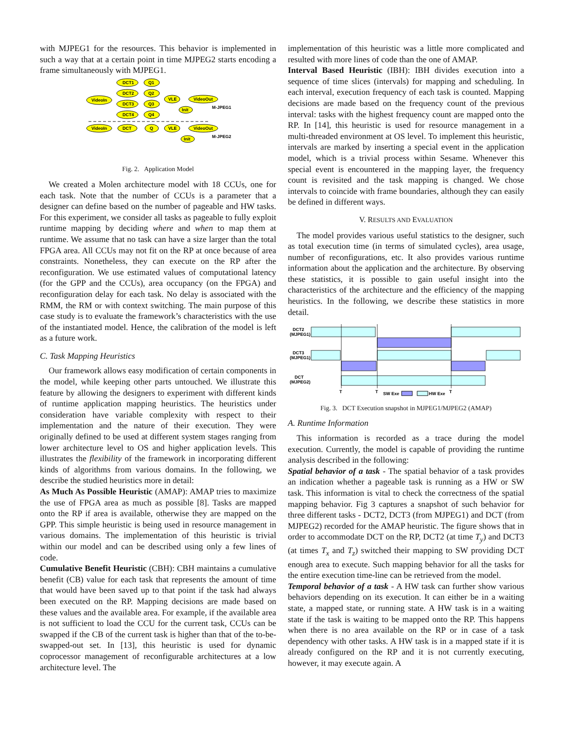with MJPEG1 for the resources. This behavior is implemented in such a way that at a certain point in time MJPEG2 starts encoding a frame simultaneously with MJPEG1.
DCT1
Q1
DCT2
Q2
VideoIn
VLE
VideoOut
DCT3
Q3
Init
M-JPEG1
DCT4
Q4
VideoIn
DCT
Q
VLE
VideoOut
Init
M-JPEG2
Fig. 2. Application Model
We created a Molen architecture model with 18 CCUs, one for each task. Note that the number of CCUs is a parameter that a designer can define based on the number of pageable and HW tasks. For this experiment, we consider all tasks as pageable to fully exploit runtime mapping by deciding where and when to map them at runtime. We assume that no task can have a size larger than the total FPGA area. All CCUs may not fit on the RP at once because of area constraints. Nonetheless, they can execute on the RP after the reconfiguration. We use estimated values of computational latency (for the GPP and the CCUs), area occupancy (on the FPGA) and reconfiguration delay for each task. No delay is associated with the RMM, the RM or with context switching. The main purpose of this case study is to evaluate the framework’s characteristics with the use of the instantiated model. Hence, the calibration of the model is left as a future work.
C. Task Mapping Heuristics
Our framework allows easy modification of certain components in the model, while keeping other parts untouched. We illustrate this feature by allowing the designers to experiment with different kinds of runtime application mapping heuristics. The heuristics under consideration have variable complexity with respect to their implementation and the nature of their execution. They were originally defined to be used at different system stages ranging from lower architecture level to OS and higher application levels. This illustrates the flexibility of the framework in incorporating different kinds of algorithms from various domains. In the following, we describe the studied heuristics more in detail:
As Much As Possible Heuristic (AMAP): AMAP tries to maximize the use of FPGA area as much as possible [8]. Tasks are mapped onto the RP if area is available, otherwise they are mapped on the GPP. This simple heuristic is being used in resource management in various domains. The implementation of this heuristic is trivial within our model and can be described using only a few lines of code.
Cumulative Benefit Heuristic (CBH): CBH maintains a cumulative benefit (CB) value for each task that represents the amount of time that would have been saved up to that point if the task had always been executed on the RP. Mapping decisions are made based on these values and the available area. For example, if the available area is not sufficient to load the CCU for the current task, CCUs can be swapped if the CB of the current task is higher than that of the to-be-swapped-out set. In [13], this heuristic is used for dynamic coprocessor management of reconfigurable architectures at a low architecture level. The
implementation of this heuristic was a little more complicated and resulted with more lines of code than the one of AMAP.
Interval Based Heuristic (IBH): IBH divides execution into a sequence of time slices (intervals) for mapping and scheduling. In each interval, execution frequency of each task is counted. Mapping decisions are made based on the frequency count of the previous interval: tasks with the highest frequency count are mapped onto the RP. In [14], this heuristic is used for resource management in a multi-threaded environment at OS level. To implement this heuristic, intervals are marked by inserting a special event in the application model, which is a trivial process within Sesame. Whenever this special event is encountered in the mapping layer, the frequency count is revisited and the task mapping is changed. We chose intervals to coincide with frame boundaries, although they can easily be defined in different ways.
V. RESULTS AND EVALUATION
The model provides various useful statistics to the designer, such as total execution time (in terms of simulated cycles), area usage, number of reconfigurations, etc. It also provides various runtime information about the application and the architecture. By observing these statistics, it is possible to gain useful insight into the characteristics of the architecture and the efficiency of the mapping heuristics. In the following, we describe these statistics in more detail.
DCT2
(MJPEG1)
DCT3
(MJPEG1)
DCT
(MJPEG2)
T
T
T
SW Exe
HW Exe
Fig. 3. DCT Execution snapshot in MJPEG1/MJPEG2 (AMAP)
A. Runtime Information
This information is recorded as a trace during the model execution. Currently, the model is capable of providing the runtime analysis described in the following:
Spatial behavior of a task - The spatial behavior of a task provides an indication whether a pageable task is running as a HW or SW task. This information is vital to check the correctness of the spatial mapping behavior. Fig 3 captures a snapshot of such behavior for three different tasks - DCT2, DCT3 (from MJPEG1) and DCT (from MJPEG2) recorded for the AMAP heuristic. The figure shows that in order to accommodate DCT on the RP, DCT2 (at time T<sub>y</sub>) and DCT3 (at times T<sub>x</sub> and T<sub>z</sub>) switched their mapping to SW providing DCT enough area to execute. Such mapping behavior for all the tasks for the entire execution time-line can be retrieved from the model.
Temporal behavior of a task - A HW task can further show various behaviors depending on its execution. It can either be in a waiting state, a mapped state, or running state. A HW task is in a waiting state if the task is waiting to be mapped onto the RP. This happens when there is no area available on the RP or in case of a task dependency with other tasks. A HW task is in a mapped state if it is already configured on the RP and it is not currently executing, however, it may execute again. A